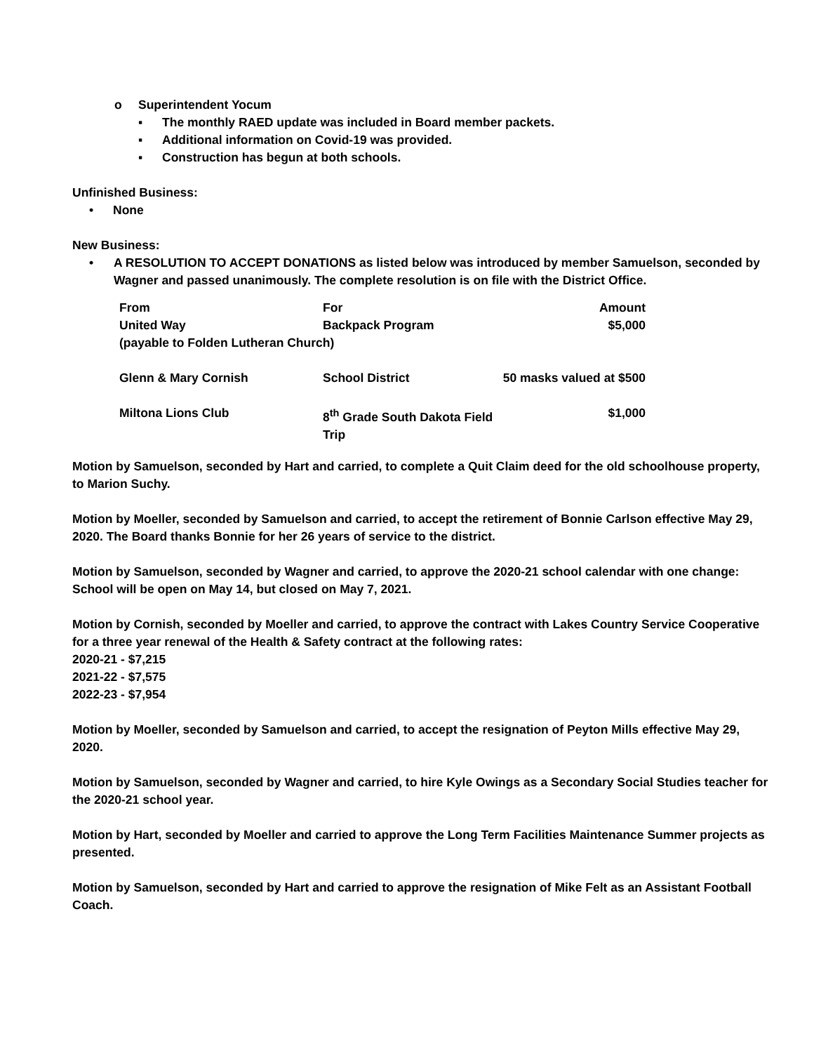o Superintendent Yocum
▪ The monthly RAED update was included in Board member packets.
▪ Additional information on Covid-19 was provided.
▪ Construction has begun at both schools.
Unfinished Business:
• None
New Business:
• A RESOLUTION TO ACCEPT DONATIONS as listed below was introduced by member Samuelson, seconded by Wagner and passed unanimously. The complete resolution is on file with the District Office.
| From | For | Amount |
| United Way | Backpack Program | $5,000 |
| (payable to Folden Lutheran Church) | | |
| Glenn & Mary Cornish | School District | 50 masks valued at $500 |
| Miltona Lions Club | 8<sup>th</sup> Grade South Dakota Field Trip | $1,000 |
Motion by Samuelson, seconded by Hart and carried, to complete a Quit Claim deed for the old schoolhouse property, to Marion Suchy.
Motion by Moeller, seconded by Samuelson and carried, to accept the retirement of Bonnie Carlson effective May 29, 2020. The Board thanks Bonnie for her 26 years of service to the district.
Motion by Samuelson, seconded by Wagner and carried, to approve the 2020-21 school calendar with one change: School will be open on May 14, but closed on May 7, 2021.
Motion by Cornish, seconded by Moeller and carried, to approve the contract with Lakes Country Service Cooperative for a three year renewal of the Health & Safety contract at the following rates:
2020-21 - $7,215
2021-22 - $7,575
2022-23 - $7,954
Motion by Moeller, seconded by Samuelson and carried, to accept the resignation of Peyton Mills effective May 29, 2020.
Motion by Samuelson, seconded by Wagner and carried, to hire Kyle Owings as a Secondary Social Studies teacher for the 2020-21 school year.
Motion by Hart, seconded by Moeller and carried to approve the Long Term Facilities Maintenance Summer projects as presented.
Motion by Samuelson, seconded by Hart and carried to approve the resignation of Mike Felt as an Assistant Football Coach.